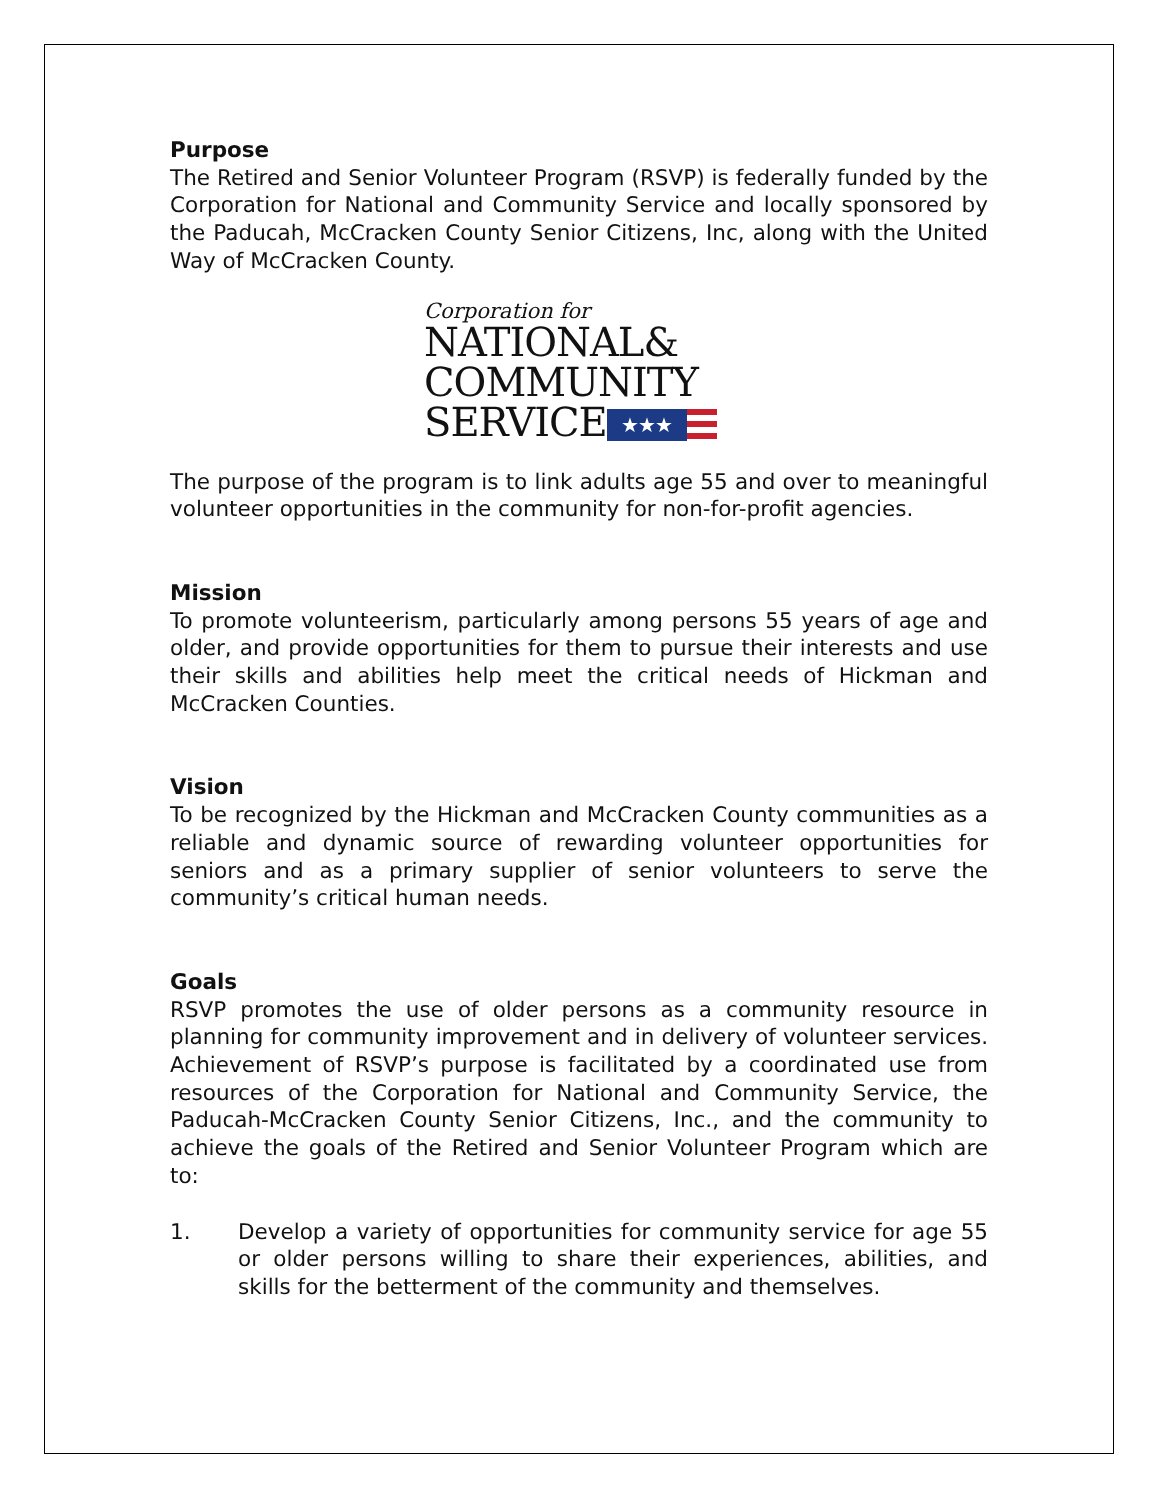Purpose
The Retired and Senior Volunteer Program (RSVP) is federally funded by the Corporation for National and Community Service and locally sponsored by the Paducah, McCracken County Senior Citizens, Inc, along with the United Way of McCracken County.
Corporation for
NATIONAL&
COMMUNITY
SERVICE ★★★
The purpose of the program is to link adults age 55 and over to meaningful volunteer opportunities in the community for non-for-profit agencies.
Mission
To promote volunteerism, particularly among persons 55 years of age and older, and provide opportunities for them to pursue their interests and use their skills and abilities help meet the critical needs of Hickman and McCracken Counties.
Vision
To be recognized by the Hickman and McCracken County communities as a reliable and dynamic source of rewarding volunteer opportunities for seniors and as a primary supplier of senior volunteers to serve the community’s critical human needs.
Goals
RSVP promotes the use of older persons as a community resource in planning for community improvement and in delivery of volunteer services. Achievement of RSVP’s purpose is facilitated by a coordinated use from resources of the Corporation for National and Community Service, the Paducah-McCracken County Senior Citizens, Inc., and the community to achieve the goals of the Retired and Senior Volunteer Program which are to:
1. Develop a variety of opportunities for community service for age 55 or older persons willing to share their experiences, abilities, and skills for the betterment of the community and themselves.